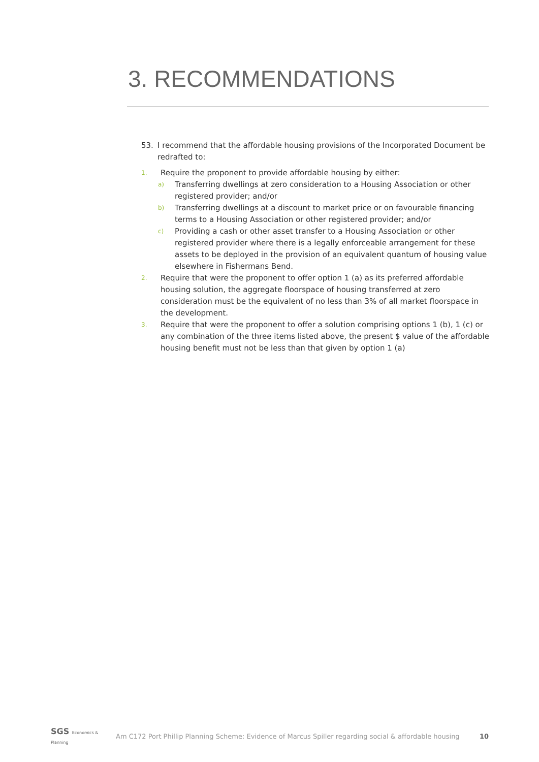3. RECOMMENDATIONS
53. I recommend that the affordable housing provisions of the Incorporated Document be redrafted to:
1. Require the proponent to provide affordable housing by either:
a) Transferring dwellings at zero consideration to a Housing Association or other registered provider; and/or
b) Transferring dwellings at a discount to market price or on favourable financing terms to a Housing Association or other registered provider; and/or
c) Providing a cash or other asset transfer to a Housing Association or other registered provider where there is a legally enforceable arrangement for these assets to be deployed in the provision of an equivalent quantum of housing value elsewhere in Fishermans Bend.
2. Require that were the proponent to offer option 1 (a) as its preferred affordable housing solution, the aggregate floorspace of housing transferred at zero consideration must be the equivalent of no less than 3% of all market floorspace in the development.
3. Require that were the proponent to offer a solution comprising options 1 (b), 1 (c) or any combination of the three items listed above, the present $ value of the affordable housing benefit must not be less than that given by option 1 (a)
SGS Economics & Planning Am C172 Port Phillip Planning Scheme: Evidence of Marcus Spiller regarding social & affordable housing 10